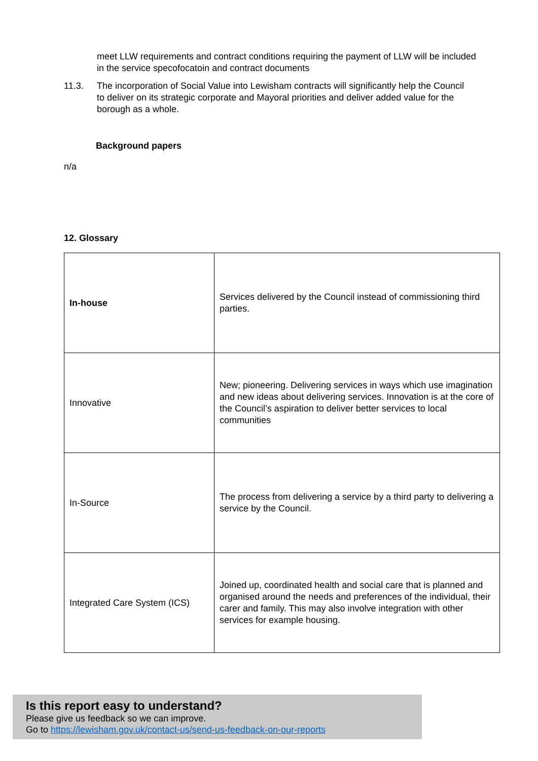meet LLW requirements and contract conditions requiring the payment of LLW will be included in the service specofocatoin and contract documents
11.3. The incorporation of Social Value into Lewisham contracts will significantly help the Council to deliver on its strategic corporate and Mayoral priorities and deliver added value for the borough as a whole.
Background papers
n/a
12. Glossary
| In-house | Services delivered by the Council instead of commissioning third parties. |
| Innovative | New; pioneering. Delivering services in ways which use imagination and new ideas about delivering services. Innovation is at the core of the Council’s aspiration to deliver better services to local communities |
| In-Source | The process from delivering a service by a third party to delivering a service by the Council. |
| Integrated Care System (ICS) | Joined up, coordinated health and social care that is planned and organised around the needs and preferences of the individual, their carer and family. This may also involve integration with other services for example housing. |
Is this report easy to understand?
Please give us feedback so we can improve.
Go to https://lewisham.gov.uk/contact-us/send-us-feedback-on-our-reports